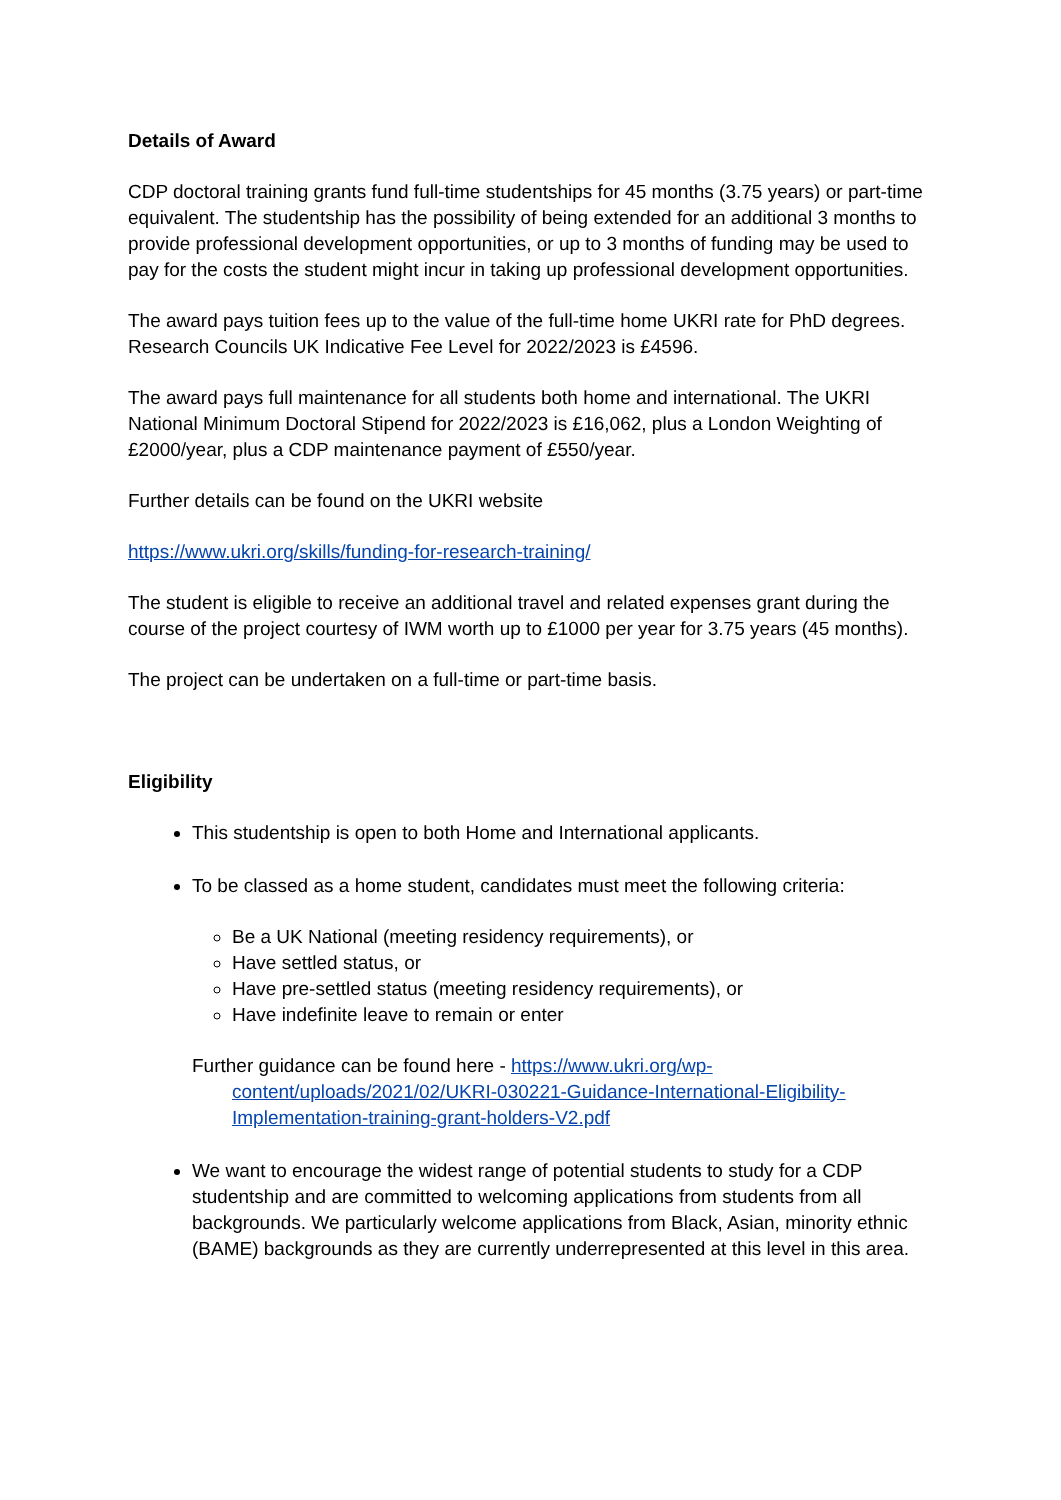Details of Award
CDP doctoral training grants fund full-time studentships for 45 months (3.75 years) or part-time equivalent. The studentship has the possibility of being extended for an additional 3 months to provide professional development opportunities, or up to 3 months of funding may be used to pay for the costs the student might incur in taking up professional development opportunities.
The award pays tuition fees up to the value of the full-time home UKRI rate for PhD degrees. Research Councils UK Indicative Fee Level for 2022/2023 is £4596.
The award pays full maintenance for all students both home and international. The UKRI National Minimum Doctoral Stipend for 2022/2023 is £16,062, plus a London Weighting of £2000/year, plus a CDP maintenance payment of £550/year.
Further details can be found on the UKRI website
https://www.ukri.org/skills/funding-for-research-training/
The student is eligible to receive an additional travel and related expenses grant during the course of the project courtesy of IWM worth up to £1000 per year for 3.75 years (45 months).
The project can be undertaken on a full-time or part-time basis.
Eligibility
This studentship is open to both Home and International applicants.
To be classed as a home student, candidates must meet the following criteria:
Be a UK National (meeting residency requirements), or
Have settled status, or
Have pre-settled status (meeting residency requirements), or
Have indefinite leave to remain or enter
Further guidance can be found here - https://www.ukri.org/wp-content/uploads/2021/02/UKRI-030221-Guidance-International-Eligibility-Implementation-training-grant-holders-V2.pdf
We want to encourage the widest range of potential students to study for a CDP studentship and are committed to welcoming applications from students from all backgrounds. We particularly welcome applications from Black, Asian, minority ethnic (BAME) backgrounds as they are currently underrepresented at this level in this area.